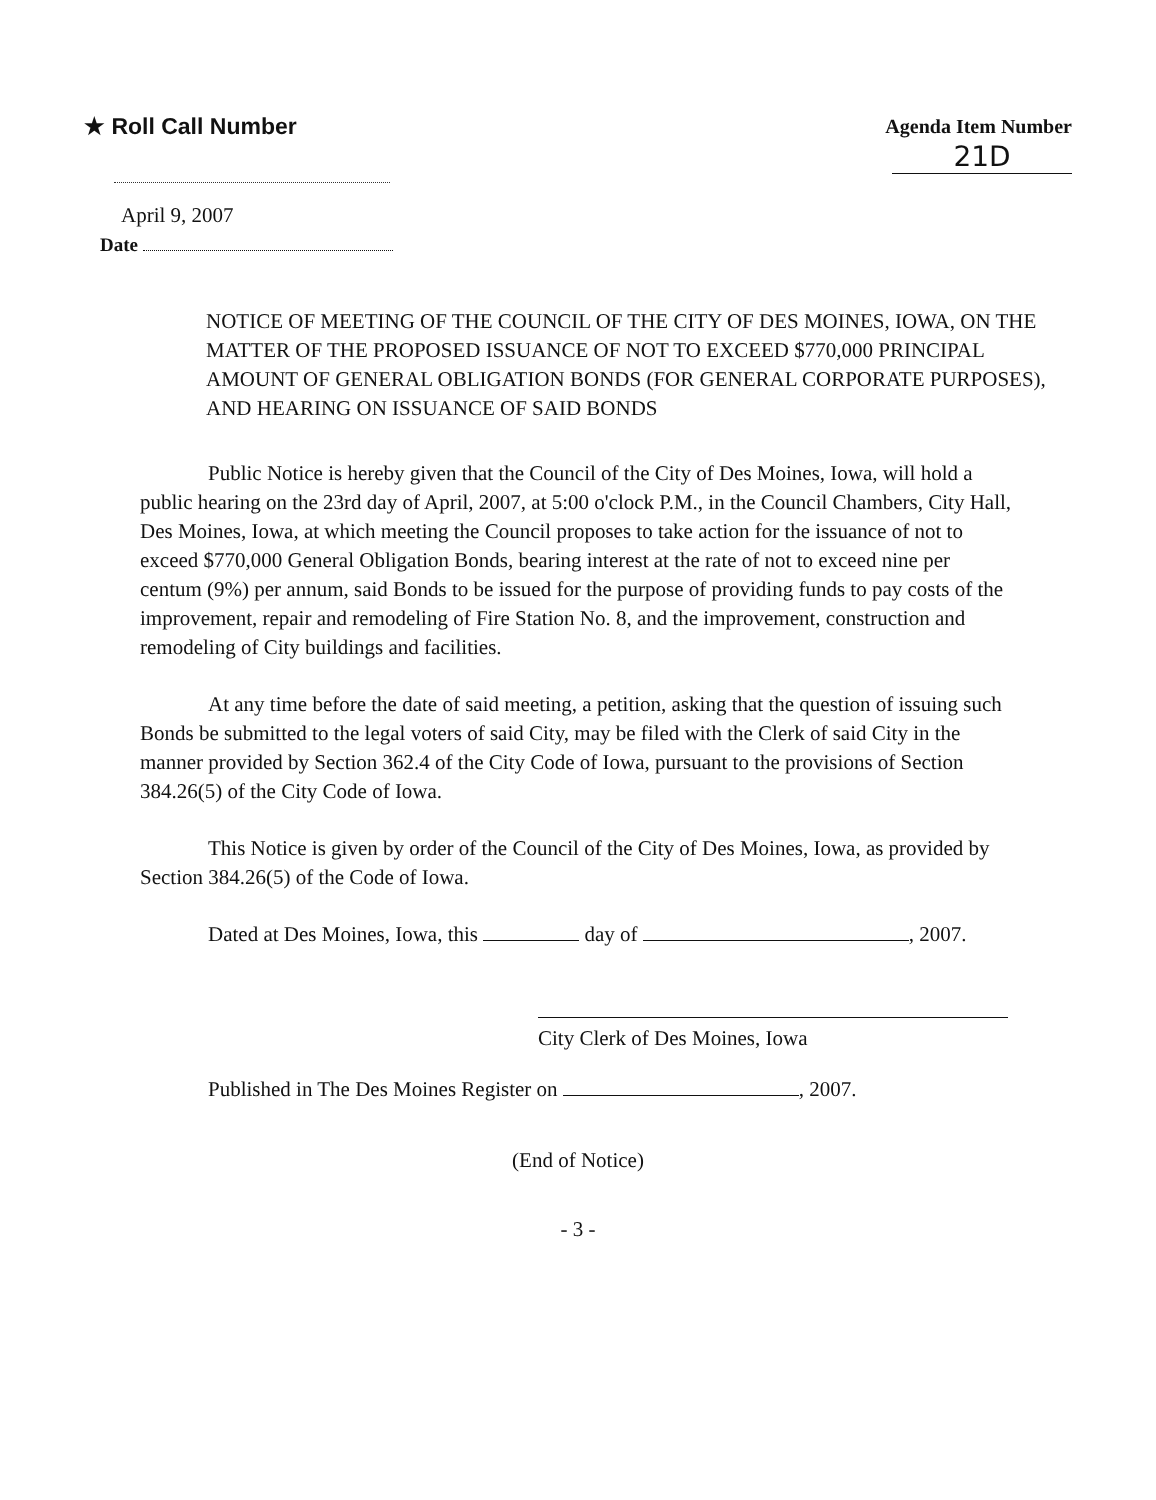★ Roll Call Number
Agenda Item Number
21D
April 9, 2007
Date
NOTICE OF MEETING OF THE COUNCIL OF THE CITY OF DES MOINES, IOWA, ON THE MATTER OF THE PROPOSED ISSUANCE OF NOT TO EXCEED $770,000 PRINCIPAL AMOUNT OF GENERAL OBLIGATION BONDS (FOR GENERAL CORPORATE PURPOSES), AND HEARING ON ISSUANCE OF SAID BONDS
Public Notice is hereby given that the Council of the City of Des Moines, Iowa, will hold a public hearing on the 23rd day of April, 2007, at 5:00 o'clock P.M., in the Council Chambers, City Hall, Des Moines, Iowa, at which meeting the Council proposes to take action for the issuance of not to exceed $770,000 General Obligation Bonds, bearing interest at the rate of not to exceed nine per centum (9%) per annum, said Bonds to be issued for the purpose of providing funds to pay costs of the improvement, repair and remodeling of Fire Station No. 8, and the improvement, construction and remodeling of City buildings and facilities.
At any time before the date of said meeting, a petition, asking that the question of issuing such Bonds be submitted to the legal voters of said City, may be filed with the Clerk of said City in the manner provided by Section 362.4 of the City Code of Iowa, pursuant to the provisions of Section 384.26(5) of the City Code of Iowa.
This Notice is given by order of the Council of the City of Des Moines, Iowa, as provided by Section 384.26(5) of the Code of Iowa.
Dated at Des Moines, Iowa, this day of , 2007.
City Clerk of Des Moines, Iowa
Published in The Des Moines Register on , 2007.
(End of Notice)
- 3 -